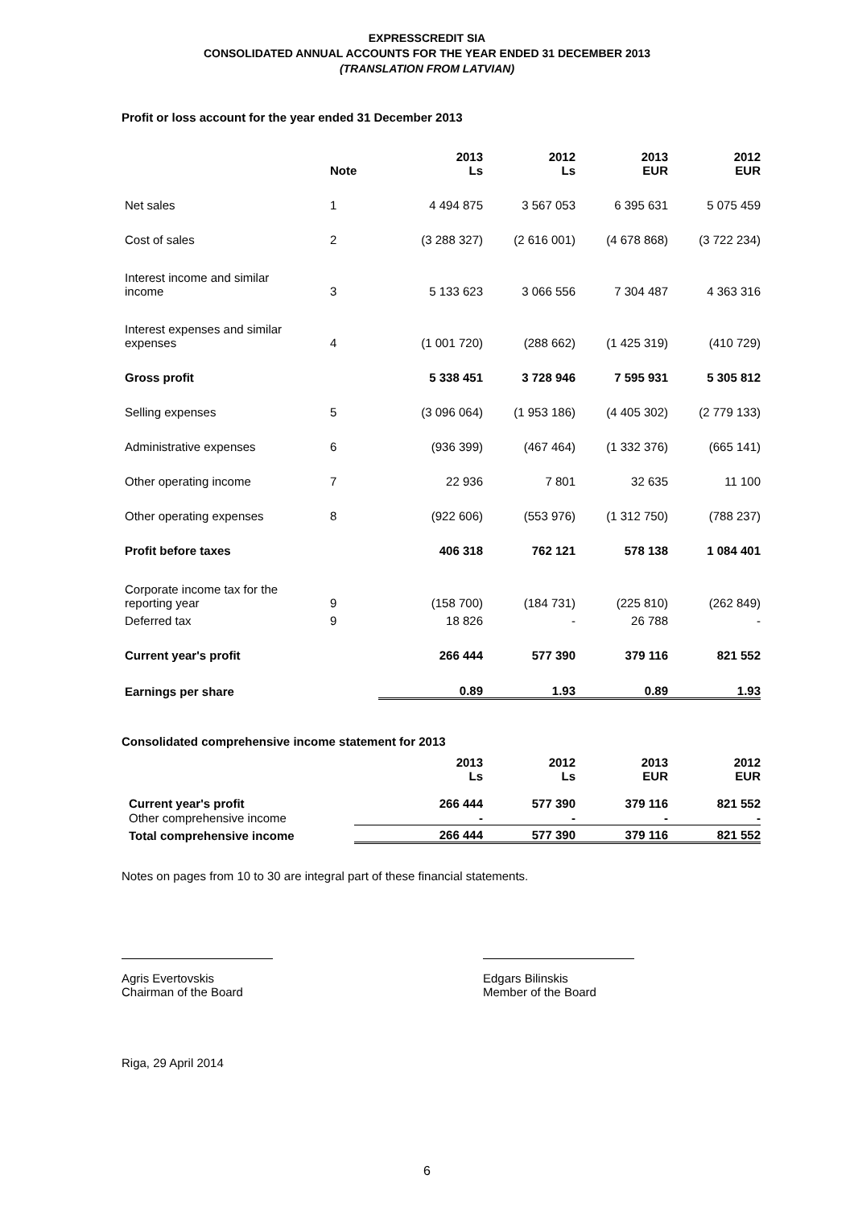EXPRESSCREDIT SIA
CONSOLIDATED ANNUAL ACCOUNTS FOR THE YEAR ENDED 31 DECEMBER 2013
(TRANSLATION FROM LATVIAN)
Profit or loss account for the year ended 31 December 2013
| | Note | 2013 Ls | 2012 Ls | 2013 EUR | 2012 EUR |
| Net sales | 1 | 4 494 875 | 3 567 053 | 6 395 631 | 5 075 459 |
| Cost of sales | 2 | (3 288 327) | (2 616 001) | (4 678 868) | (3 722 234) |
| Interest income and similar income | 3 | 5 133 623 | 3 066 556 | 7 304 487 | 4 363 316 |
| Interest expenses and similar expenses | 4 | (1 001 720) | (288 662) | (1 425 319) | (410 729) |
| Gross profit | | 5 338 451 | 3 728 946 | 7 595 931 | 5 305 812 |
| Selling expenses | 5 | (3 096 064) | (1 953 186) | (4 405 302) | (2 779 133) |
| Administrative expenses | 6 | (936 399) | (467 464) | (1 332 376) | (665 141) |
| Other operating income | 7 | 22 936 | 7 801 | 32 635 | 11 100 |
| Other operating expenses | 8 | (922 606) | (553 976) | (1 312 750) | (788 237) |
| Profit before taxes | | 406 318 | 762 121 | 578 138 | 1 084 401 |
| Corporate income tax for the reporting year | 9 | (158 700) | (184 731) | (225 810) | (262 849) |
| Deferred tax | 9 | 18 826 | - | 26 788 | - |
| Current year's profit | | 266 444 | 577 390 | 379 116 | 821 552 |
| Earnings per share | | 0.89 | 1.93 | 0.89 | 1.93 |
Consolidated comprehensive income statement for 2013
| | 2013 Ls | 2012 Ls | 2013 EUR | 2012 EUR |
| Current year's profit | 266 444 | 577 390 | 379 116 | 821 552 |
| Other comprehensive income | - | - | - | - |
| Total comprehensive income | 266 444 | 577 390 | 379 116 | 821 552 |
Notes on pages from 10 to 30 are integral part of these financial statements.
Agris Evertovskis
Chairman of the Board
Edgars Bilinskis
Member of the Board
Riga, 29 April 2014
6